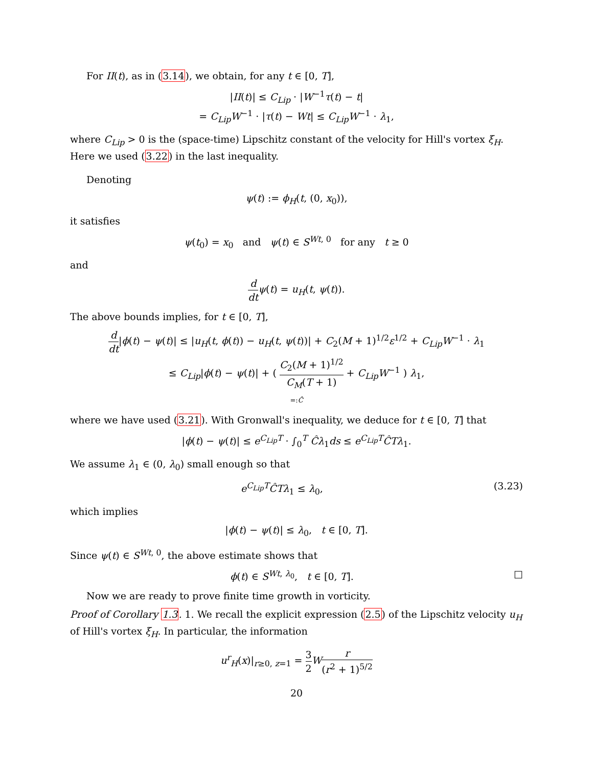For II(t), as in (3.14), we obtain, for any t ∈ [0, T],
|II(t)| ≤ C<sub>Lip</sub> · |W<sup>−1</sup>τ(t) − t|
= C<sub>Lip</sub>W<sup>−1</sup> · |τ(t) − Wt| ≤ C<sub>Lip</sub>W<sup>−1</sup> · λ<sub>1</sub>,
where C<sub>Lip</sub> > 0 is the (space-time) Lipschitz constant of the velocity for Hill's vortex ξ<sub>H</sub>. Here we used (3.22) in the last inequality.
Denoting
ψ(t) := ϕ<sub>H</sub>(t, (0, x<sub>0</sub>)),
it satisfies
ψ(t<sub>0</sub>) = x<sub>0</sub> and ψ(t) ∈ S<sup>Wt, 0</sup> for any t ≥ 0
and
d dt ψ(t) = u<sub>H</sub>(t, ψ(t)).
The above bounds implies, for t ∈ [0, T],
d dt|ϕ(t) − ψ(t)| ≤ |u<sub>H</sub>(t, ϕ(t)) − u<sub>H</sub>(t, ψ(t))| + C<sub>2</sub>(M + 1)<sup>1/2</sup>ε<sup>1/2</sup> + C<sub>Lip</sub>W<sup>−1</sup> · λ<sub>1</sub>
≤ C<sub>Lip</sub>|ϕ(t) − ψ(t)| + ( C<sub>2</sub>(M + 1)<sup>1/2</sup> C<sub>M</sub>(T + 1) + C<sub>Lip</sub>W<sup>−1</sup> ) λ<sub>1</sub>,
=:Ĉ
where we have used (3.21). With Gronwall's inequality, we deduce for t ∈ [0, T] that
|ϕ(t) − ψ(t)| ≤ e<sup>C<sub>Lip</sub>T</sup> · ∫<sub>0</sub><sup>T</sup> Ĉλ<sub>1</sub>ds ≤ e<sup>C<sub>Lip</sub>T</sup>ĈTλ<sub>1</sub>.
We assume λ<sub>1</sub> ∈ (0, λ<sub>0</sub>) small enough so that
e<sup>C<sub>Lip</sub>T</sup>ĈTλ<sub>1</sub> ≤ λ<sub>0</sub>, (3.23)
which implies
|ϕ(t) − ψ(t)| ≤ λ<sub>0</sub>, t ∈ [0, T].
Since ψ(t) ∈ S<sup>Wt, 0</sup>, the above estimate shows that
ϕ(t) ∈ S<sup>Wt, λ<sub>0</sub></sup>, t ∈ [0, T]. □
Now we are ready to prove finite time growth in vorticity.
Proof of Corollary 1.3. 1. We recall the explicit expression (2.5) of the Lipschitz velocity u<sub>H</sub> of Hill's vortex ξ<sub>H</sub>. In particular, the information
u<sup>r</sup><sub>H</sub>(x)|<sub>r≥0, z=1</sub> = 3 2 Wr (r<sup>2</sup> + 1)<sup>5/2</sup>
20